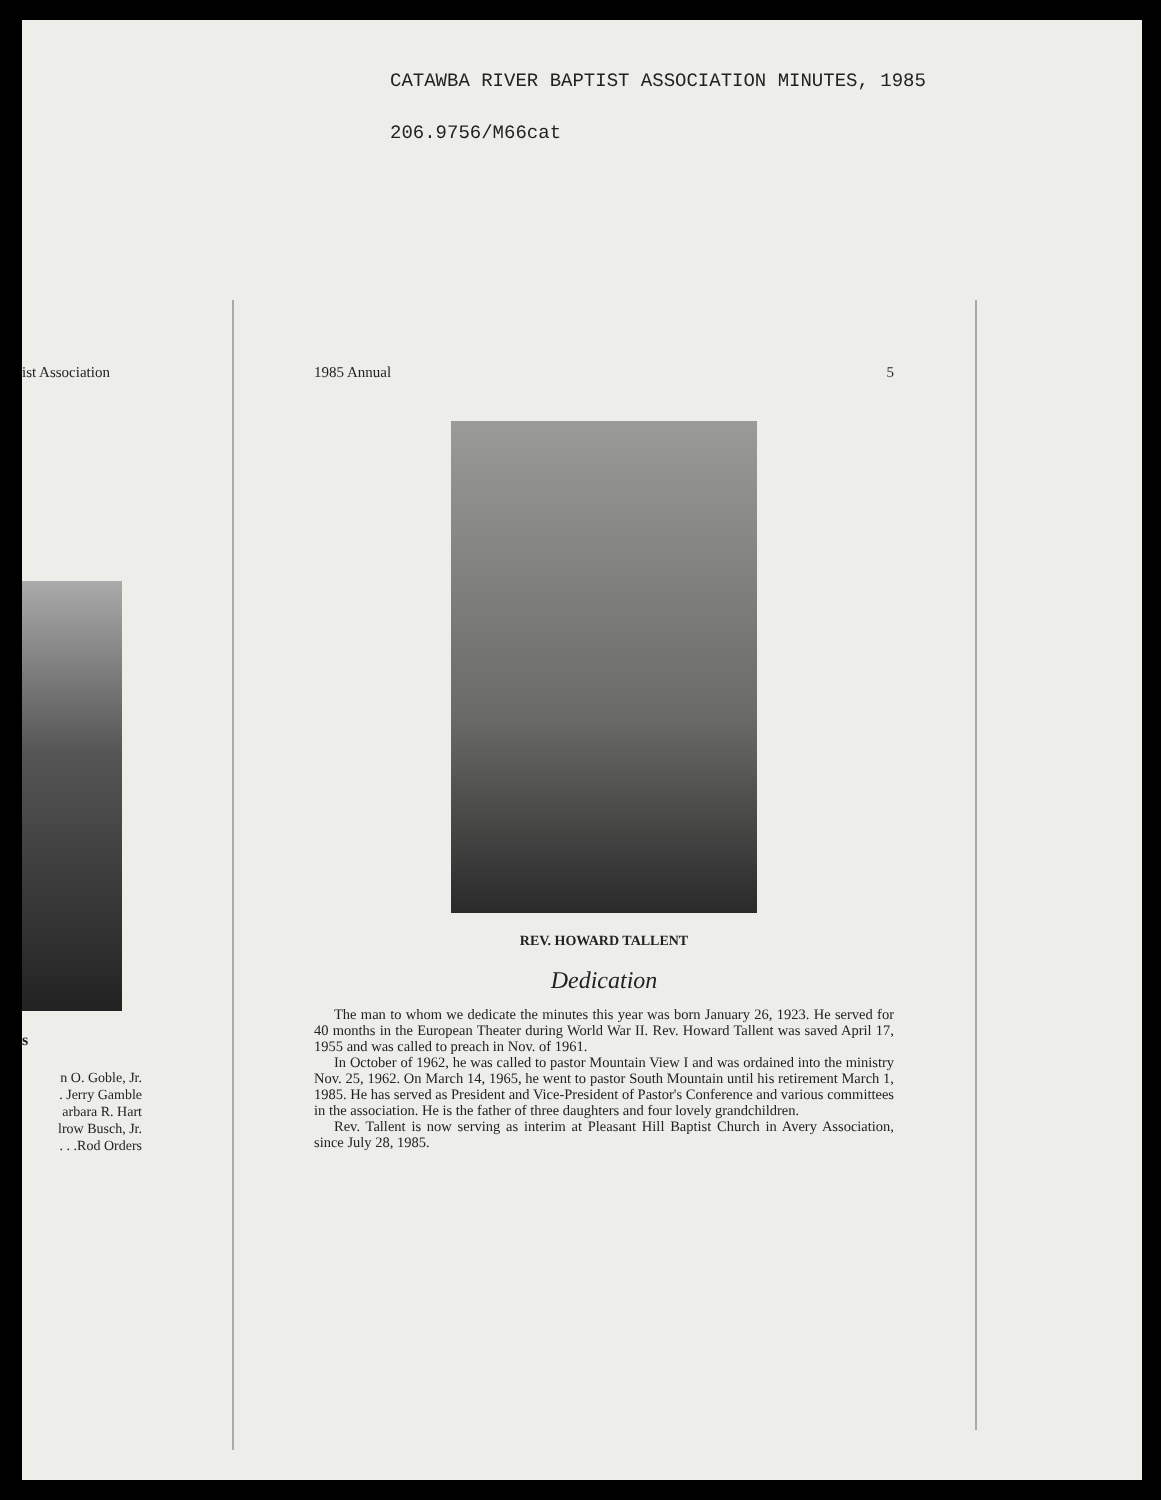CATAWBA RIVER BAPTIST ASSOCIATION MINUTES, 1985
206.9756/M66cat
ist Association
s
n O. Goble, Jr.
. Jerry Gamble
arbara R. Hart
lrow Busch, Jr.
. . .Rod Orders
1985 Annual 5
REV. HOWARD TALLENT
Dedication
The man to whom we dedicate the minutes this year was born January 26, 1923. He served for 40 months in the European Theater during World War II. Rev. Howard Tallent was saved April 17, 1955 and was called to preach in Nov. of 1961.
In October of 1962, he was called to pastor Mountain View I and was ordained into the ministry Nov. 25, 1962. On March 14, 1965, he went to pastor South Mountain until his retirement March 1, 1985. He has served as President and Vice-President of Pastor's Conference and various committees in the association. He is the father of three daughters and four lovely grandchildren.
Rev. Tallent is now serving as interim at Pleasant Hill Baptist Church in Avery Association, since July 28, 1985.